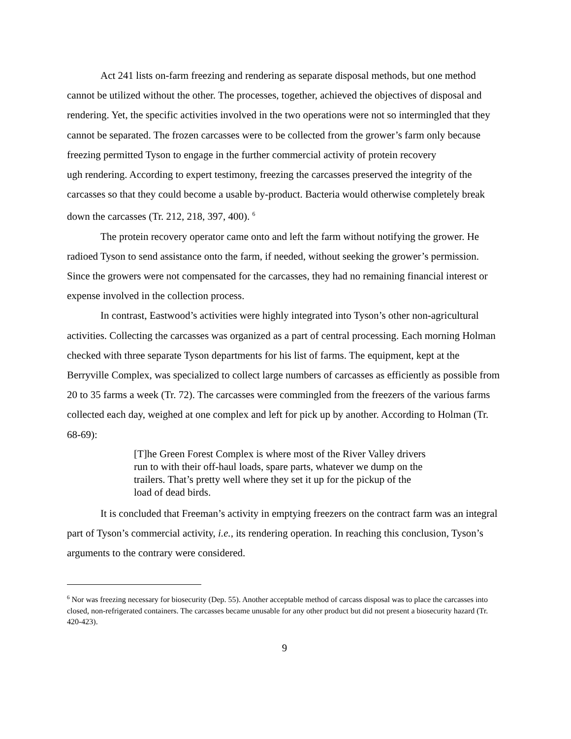Act 241 lists on-farm freezing and rendering as separate disposal methods, but one method cannot be utilized without the other. The processes, together, achieved the objectives of disposal and rendering. Yet, the specific activities involved in the two operations were not so intermingled that they cannot be separated. The frozen carcasses were to be collected from the grower’s farm only because freezing permitted Tyson to engage in the further commercial activity of protein recovery
ugh rendering. According to expert testimony, freezing the carcasses preserved the integrity of the carcasses so that they could become a usable by-product. Bacteria would otherwise completely break down the carcasses (Tr. 212, 218, 397, 400). <sup>6</sup>
The protein recovery operator came onto and left the farm without notifying the grower. He radioed Tyson to send assistance onto the farm, if needed, without seeking the grower’s permission. Since the growers were not compensated for the carcasses, they had no remaining financial interest or expense involved in the collection process.
In contrast, Eastwood’s activities were highly integrated into Tyson’s other non-agricultural activities. Collecting the carcasses was organized as a part of central processing. Each morning Holman checked with three separate Tyson departments for his list of farms. The equipment, kept at the Berryville Complex, was specialized to collect large numbers of carcasses as efficiently as possible from 20 to 35 farms a week (Tr. 72). The carcasses were commingled from the freezers of the various farms collected each day, weighed at one complex and left for pick up by another. According to Holman (Tr. 68-69):
[T]he Green Forest Complex is where most of the River Valley drivers run to with their off-haul loads, spare parts, whatever we dump on the trailers. That’s pretty well where they set it up for the pickup of the load of dead birds.
It is concluded that Freeman’s activity in emptying freezers on the contract farm was an integral part of Tyson’s commercial activity, i.e., its rendering operation. In reaching this conclusion, Tyson’s arguments to the contrary were considered.
<sup>6</sup> Nor was freezing necessary for biosecurity (Dep. 55). Another acceptable method of carcass disposal was to place the carcasses into closed, non-refrigerated containers. The carcasses became unusable for any other product but did not present a biosecurity hazard (Tr. 420-423).
9